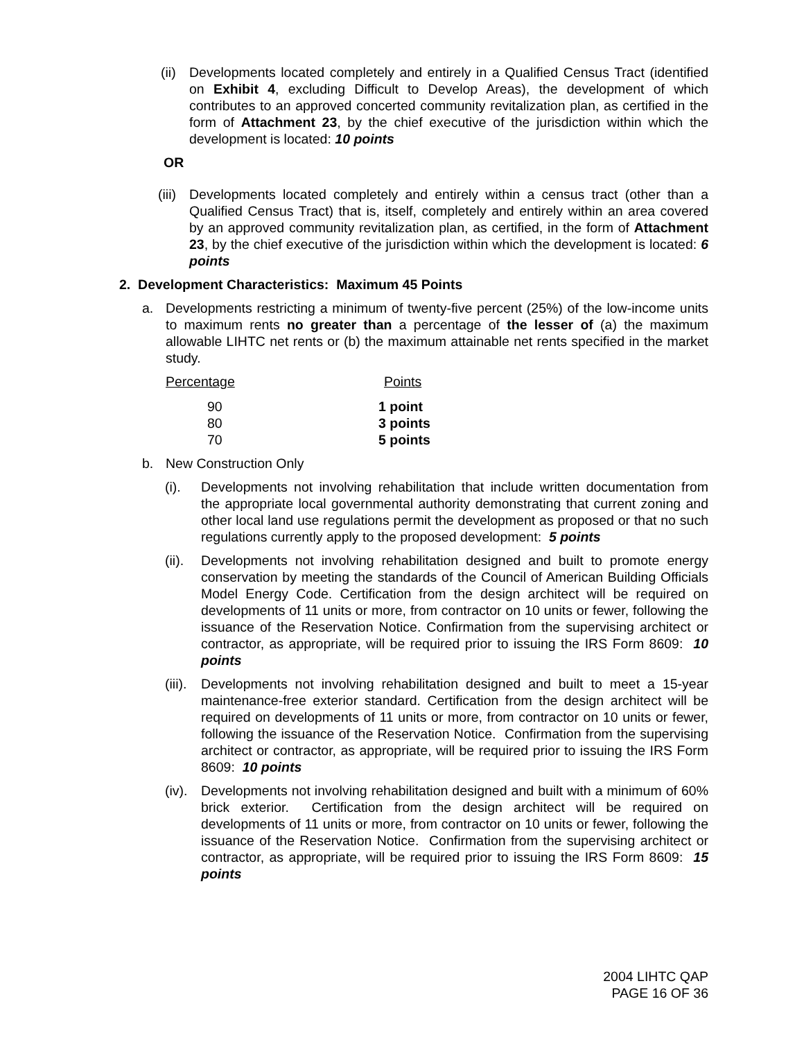(ii)
Developments located completely and entirely in a Qualified Census Tract (identified on Exhibit 4, excluding Difficult to Develop Areas), the development of which contributes to an approved concerted community revitalization plan, as certified in the form of Attachment 23, by the chief executive of the jurisdiction within which the development is located: 10 points
OR
(iii)
Developments located completely and entirely within a census tract (other than a Qualified Census Tract) that is, itself, completely and entirely within an area covered by an approved community revitalization plan, as certified, in the form of Attachment 23, by the chief executive of the jurisdiction within which the development is located: 6 points
2. Development Characteristics: Maximum 45 Points
a. Developments restricting a minimum of twenty-five percent (25%) of the low-income units to maximum rents no greater than a percentage of the lesser of (a) the maximum allowable LIHTC net rents or (b) the maximum attainable net rents specified in the market study.
| Percentage | Points |
| --- | --- |
| 90 | 1 point |
| 80 | 3 points |
| 70 | 5 points |
b. New Construction Only
(i). Developments not involving rehabilitation that include written documentation from the appropriate local governmental authority demonstrating that current zoning and other local land use regulations permit the development as proposed or that no such regulations currently apply to the proposed development: 5 points
(ii).
Developments not involving rehabilitation designed and built to promote energy conservation by meeting the standards of the Council of American Building Officials Model Energy Code. Certification from the design architect will be required on developments of 11 units or more, from contractor on 10 units or fewer, following the issuance of the Reservation Notice. Confirmation from the supervising architect or contractor, as appropriate, will be required prior to issuing the IRS Form 8609: 10 points
(iii).
Developments not involving rehabilitation designed and built to meet a 15-year maintenance-free exterior standard. Certification from the design architect will be required on developments of 11 units or more, from contractor on 10 units or fewer, following the issuance of the Reservation Notice. Confirmation from the supervising architect or contractor, as appropriate, will be required prior to issuing the IRS Form 8609: 10 points
(iv).
Developments not involving rehabilitation designed and built with a minimum of 60% brick exterior. Certification from the design architect will be required on developments of 11 units or more, from contractor on 10 units or fewer, following the issuance of the Reservation Notice. Confirmation from the supervising architect or contractor, as appropriate, will be required prior to issuing the IRS Form 8609: 15 points
2004 LIHTC QAP
PAGE 16 OF 36